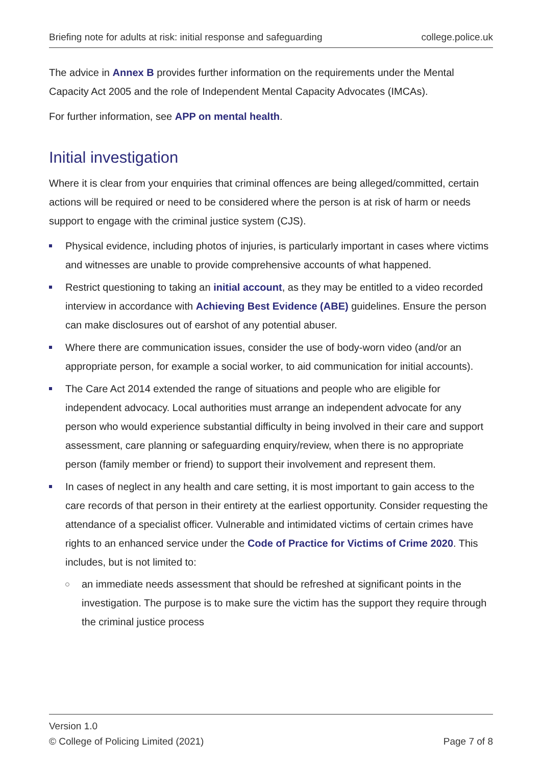Briefing note for adults at risk: initial response and safeguarding college.police.uk
The advice in Annex B provides further information on the requirements under the Mental Capacity Act 2005 and the role of Independent Mental Capacity Advocates (IMCAs).
For further information, see APP on mental health.
Initial investigation
Where it is clear from your enquiries that criminal offences are being alleged/committed, certain actions will be required or need to be considered where the person is at risk of harm or needs support to engage with the criminal justice system (CJS).
Physical evidence, including photos of injuries, is particularly important in cases where victims and witnesses are unable to provide comprehensive accounts of what happened.
Restrict questioning to taking an initial account, as they may be entitled to a video recorded interview in accordance with Achieving Best Evidence (ABE) guidelines. Ensure the person can make disclosures out of earshot of any potential abuser.
Where there are communication issues, consider the use of body-worn video (and/or an appropriate person, for example a social worker, to aid communication for initial accounts).
The Care Act 2014 extended the range of situations and people who are eligible for independent advocacy. Local authorities must arrange an independent advocate for any person who would experience substantial difficulty in being involved in their care and support assessment, care planning or safeguarding enquiry/review, when there is no appropriate person (family member or friend) to support their involvement and represent them.
In cases of neglect in any health and care setting, it is most important to gain access to the care records of that person in their entirety at the earliest opportunity. Consider requesting the attendance of a specialist officer. Vulnerable and intimidated victims of certain crimes have rights to an enhanced service under the Code of Practice for Victims of Crime 2020. This includes, but is not limited to:
an immediate needs assessment that should be refreshed at significant points in the investigation. The purpose is to make sure the victim has the support they require through the criminal justice process
Version 1.0
© College of Policing Limited (2021) Page 7 of 8